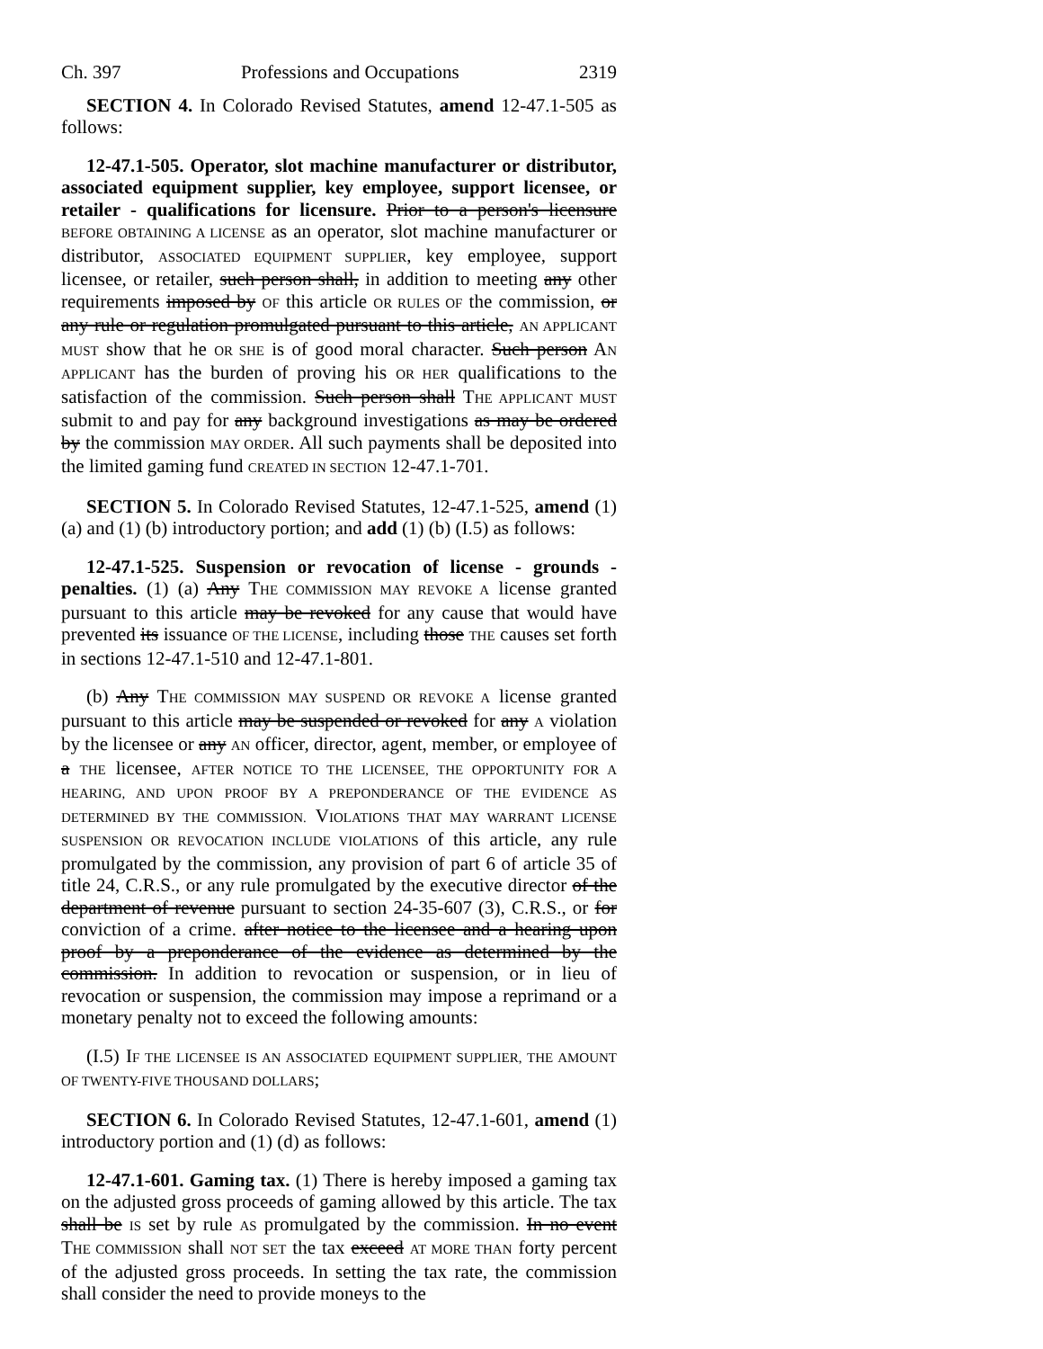Ch. 397 Professions and Occupations 2319
SECTION 4. In Colorado Revised Statutes, amend 12-47.1-505 as follows:
12-47.1-505. Operator, slot machine manufacturer or distributor, associated equipment supplier, key employee, support licensee, or retailer - qualifications for licensure. Prior to a person's licensure BEFORE OBTAINING A LICENSE as an operator, slot machine manufacturer or distributor, ASSOCIATED EQUIPMENT SUPPLIER, key employee, support licensee, or retailer, such person shall, in addition to meeting any other requirements imposed by OF this article OR RULES OF the commission, or any rule or regulation promulgated pursuant to this article, AN APPLICANT MUST show that he OR SHE is of good moral character. Such person AN APPLICANT has the burden of proving his OR HER qualifications to the satisfaction of the commission. Such person shall THE APPLICANT MUST submit to and pay for any background investigations as may be ordered by the commission MAY ORDER. All such payments shall be deposited into the limited gaming fund CREATED IN SECTION 12-47.1-701.
SECTION 5. In Colorado Revised Statutes, 12-47.1-525, amend (1) (a) and (1) (b) introductory portion; and add (1) (b) (I.5) as follows:
12-47.1-525. Suspension or revocation of license - grounds - penalties. (1) (a) Any THE COMMISSION MAY REVOKE A license granted pursuant to this article may be revoked for any cause that would have prevented its issuance OF THE LICENSE, including those THE causes set forth in sections 12-47.1-510 and 12-47.1-801.
(b) Any THE COMMISSION MAY SUSPEND OR REVOKE A license granted pursuant to this article may be suspended or revoked for any A violation by the licensee or any AN officer, director, agent, member, or employee of a THE licensee, AFTER NOTICE TO THE LICENSEE, THE OPPORTUNITY FOR A HEARING, AND UPON PROOF BY A PREPONDERANCE OF THE EVIDENCE AS DETERMINED BY THE COMMISSION. VIOLATIONS THAT MAY WARRANT LICENSE SUSPENSION OR REVOCATION INCLUDE VIOLATIONS of this article, any rule promulgated by the commission, any provision of part 6 of article 35 of title 24, C.R.S., or any rule promulgated by the executive director of the department of revenue pursuant to section 24-35-607 (3), C.R.S., or for conviction of a crime. after notice to the licensee and a hearing upon proof by a preponderance of the evidence as determined by the commission. In addition to revocation or suspension, or in lieu of revocation or suspension, the commission may impose a reprimand or a monetary penalty not to exceed the following amounts:
(I.5) IF THE LICENSEE IS AN ASSOCIATED EQUIPMENT SUPPLIER, THE AMOUNT OF TWENTY-FIVE THOUSAND DOLLARS;
SECTION 6. In Colorado Revised Statutes, 12-47.1-601, amend (1) introductory portion and (1) (d) as follows:
12-47.1-601. Gaming tax. (1) There is hereby imposed a gaming tax on the adjusted gross proceeds of gaming allowed by this article. The tax shall be IS set by rule AS promulgated by the commission. In no event THE COMMISSION shall NOT SET the tax exceed AT MORE THAN forty percent of the adjusted gross proceeds. In setting the tax rate, the commission shall consider the need to provide moneys to the